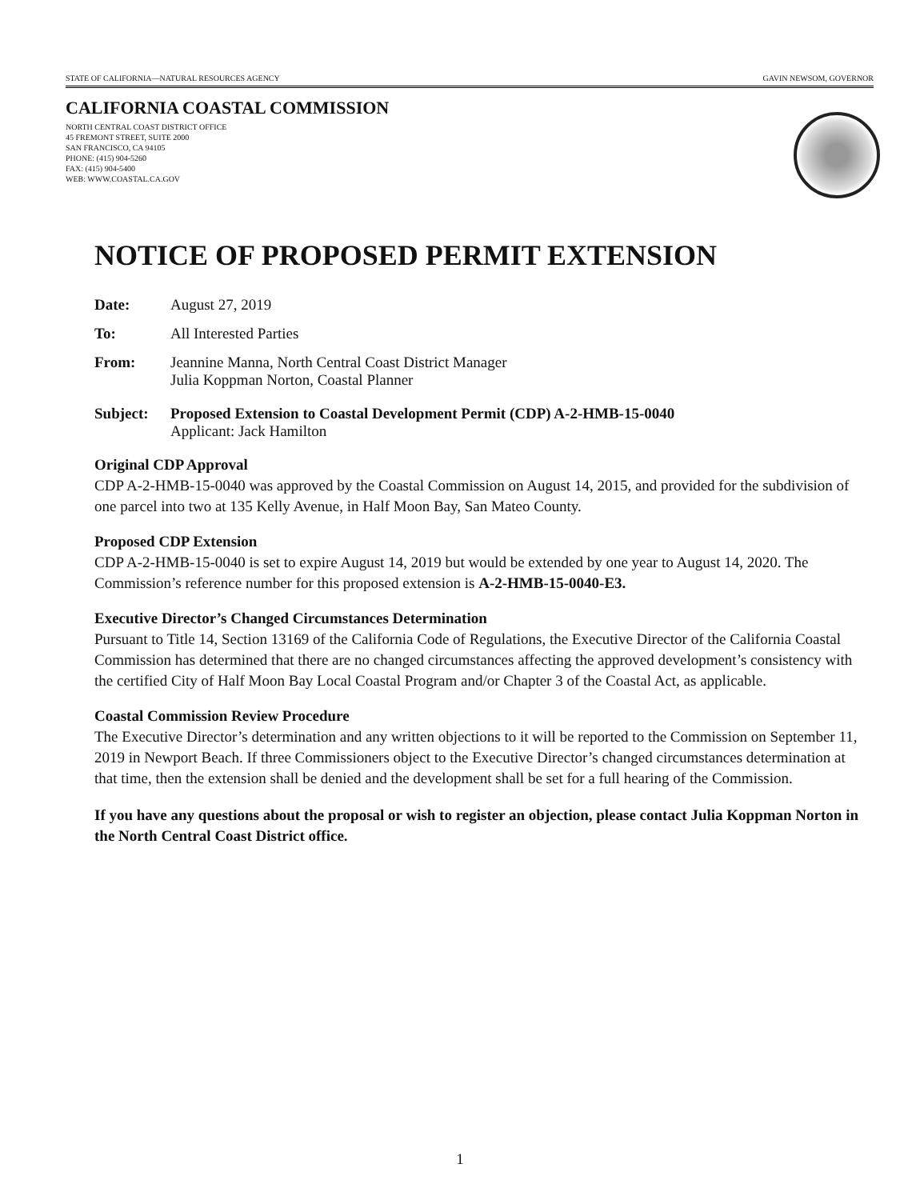STATE OF CALIFORNIA—NATURAL RESOURCES AGENCY GAVIN NEWSOM, GOVERNOR
CALIFORNIA COASTAL COMMISSION
NORTH CENTRAL COAST DISTRICT OFFICE
45 FREMONT STREET, SUITE 2000
SAN FRANCISCO, CA 94105
PHONE: (415) 904-5260
FAX: (415) 904-5400
WEB: WWW.COASTAL.CA.GOV
NOTICE OF PROPOSED PERMIT EXTENSION
Date: August 27, 2019
To: All Interested Parties
From: Jeannine Manna, North Central Coast District Manager
Julia Koppman Norton, Coastal Planner
Subject: Proposed Extension to Coastal Development Permit (CDP) A-2-HMB-15-0040
Applicant: Jack Hamilton
Original CDP Approval
CDP A-2-HMB-15-0040 was approved by the Coastal Commission on August 14, 2015, and provided for the subdivision of one parcel into two at 135 Kelly Avenue, in Half Moon Bay, San Mateo County.
Proposed CDP Extension
CDP A-2-HMB-15-0040 is set to expire August 14, 2019 but would be extended by one year to August 14, 2020. The Commission’s reference number for this proposed extension is A-2-HMB-15-0040-E3.
Executive Director’s Changed Circumstances Determination
Pursuant to Title 14, Section 13169 of the California Code of Regulations, the Executive Director of the California Coastal Commission has determined that there are no changed circumstances affecting the approved development’s consistency with the certified City of Half Moon Bay Local Coastal Program and/or Chapter 3 of the Coastal Act, as applicable.
Coastal Commission Review Procedure
The Executive Director’s determination and any written objections to it will be reported to the Commission on September 11, 2019 in Newport Beach. If three Commissioners object to the Executive Director’s changed circumstances determination at that time, then the extension shall be denied and the development shall be set for a full hearing of the Commission.
If you have any questions about the proposal or wish to register an objection, please contact Julia Koppman Norton in the North Central Coast District office.
1